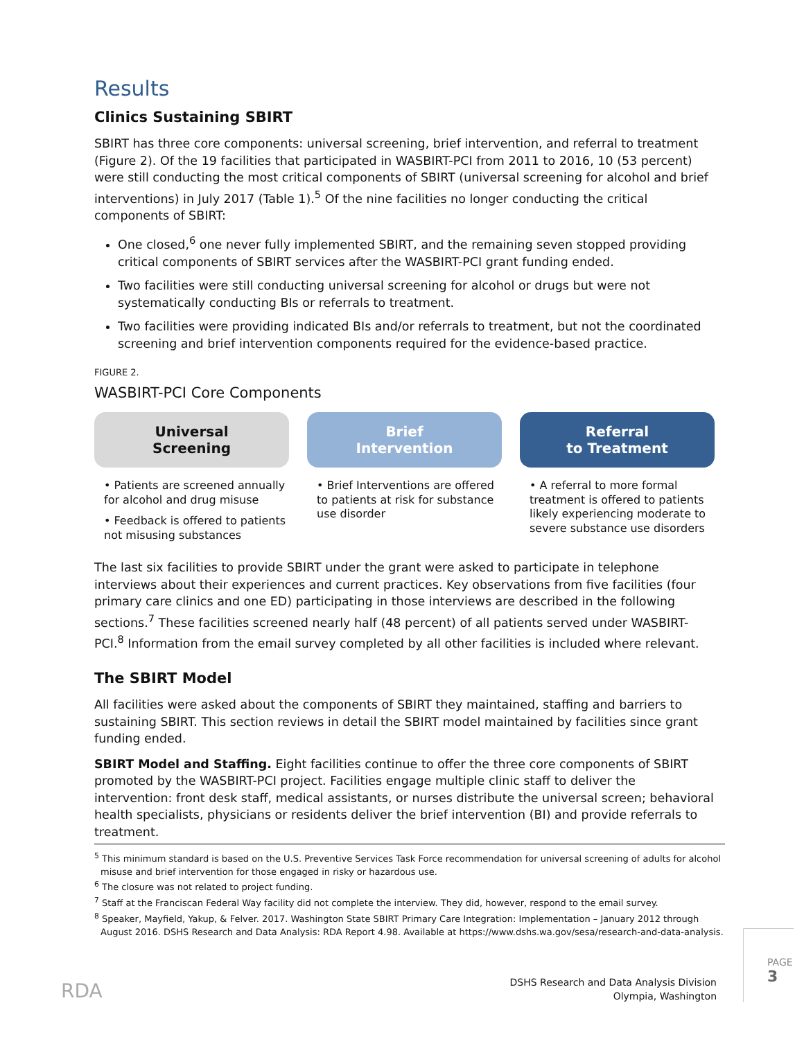Results
Clinics Sustaining SBIRT
SBIRT has three core components: universal screening, brief intervention, and referral to treatment (Figure 2). Of the 19 facilities that participated in WASBIRT-PCI from 2011 to 2016, 10 (53 percent) were still conducting the most critical components of SBIRT (universal screening for alcohol and brief interventions) in July 2017 (Table 1).<sup>5</sup> Of the nine facilities no longer conducting the critical components of SBIRT:
One closed,<sup>6</sup> one never fully implemented SBIRT, and the remaining seven stopped providing critical components of SBIRT services after the WASBIRT-PCI grant funding ended.
Two facilities were still conducting universal screening for alcohol or drugs but were not systematically conducting BIs or referrals to treatment.
Two facilities were providing indicated BIs and/or referrals to treatment, but not the coordinated screening and brief intervention components required for the evidence-based practice.
FIGURE 2.
WASBIRT-PCI Core Components
Universal
Screening
• Patients are screened annually for alcohol and drug misuse
• Feedback is offered to patients not misusing substances
Brief
Intervention
• Brief Interventions are offered to patients at risk for substance use disorder
Referral
to Treatment
• A referral to more formal treatment is offered to patients likely experiencing moderate to severe substance use disorders
The last six facilities to provide SBIRT under the grant were asked to participate in telephone interviews about their experiences and current practices. Key observations from five facilities (four primary care clinics and one ED) participating in those interviews are described in the following sections.<sup>7</sup> These facilities screened nearly half (48 percent) of all patients served under WASBIRT-PCI.<sup>8</sup> Information from the email survey completed by all other facilities is included where relevant.
The SBIRT Model
All facilities were asked about the components of SBIRT they maintained, staffing and barriers to sustaining SBIRT. This section reviews in detail the SBIRT model maintained by facilities since grant funding ended.
SBIRT Model and Staffing. Eight facilities continue to offer the three core components of SBIRT promoted by the WASBIRT-PCI project. Facilities engage multiple clinic staff to deliver the intervention: front desk staff, medical assistants, or nurses distribute the universal screen; behavioral health specialists, physicians or residents deliver the brief intervention (BI) and provide referrals to treatment.
<sup>5</sup> This minimum standard is based on the U.S. Preventive Services Task Force recommendation for universal screening of adults for alcohol misuse and brief intervention for those engaged in risky or hazardous use.
<sup>6</sup> The closure was not related to project funding.
<sup>7</sup> Staff at the Franciscan Federal Way facility did not complete the interview. They did, however, respond to the email survey.
<sup>8</sup> Speaker, Mayfield, Yakup, & Felver. 2017. Washington State SBIRT Primary Care Integration: Implementation – January 2012 through August 2016. DSHS Research and Data Analysis: RDA Report 4.98. Available at https://www.dshs.wa.gov/sesa/research-and-data-analysis.
RDA
DSHS Research and Data Analysis Division
Olympia, Washington
PAGE 3